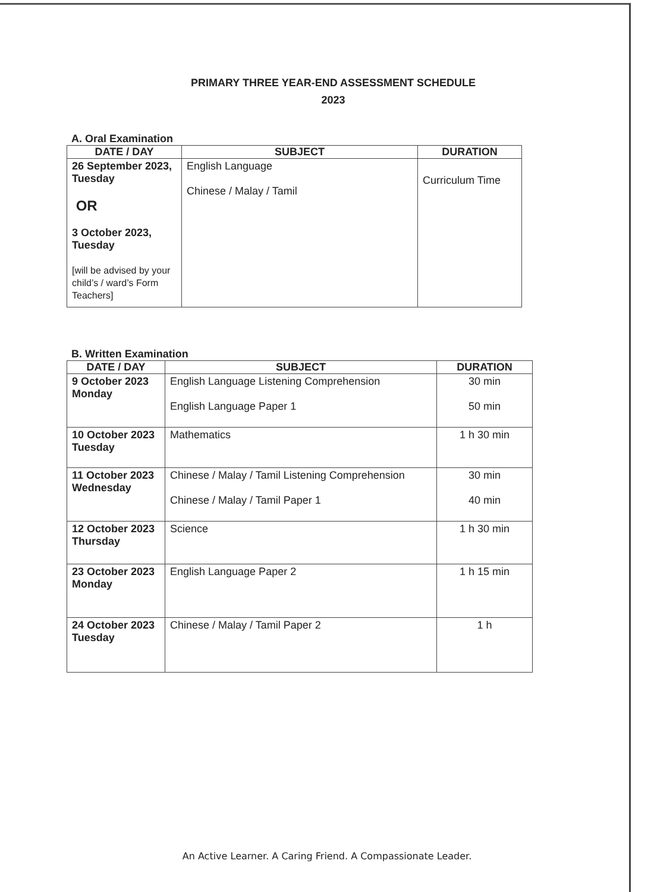PRIMARY THREE YEAR-END ASSESSMENT SCHEDULE
2023
A. Oral Examination
| DATE / DAY | SUBJECT | DURATION |
| --- | --- | --- |
| 26 September 2023, Tuesday OR 3 October 2023, Tuesday [will be advised by your child’s / ward’s Form Teachers] | English Language Chinese / Malay / Tamil | Curriculum Time |
B. Written Examination
| DATE / DAY | SUBJECT | DURATION |
| --- | --- | --- |
| 9 October 2023 Monday | English Language Listening Comprehension English Language Paper 1 | 30 min 50 min |
| 10 October 2023 Tuesday | Mathematics | 1 h 30 min |
| 11 October 2023 Wednesday | Chinese / Malay / Tamil Listening Comprehension Chinese / Malay / Tamil Paper 1 | 30 min 40 min |
| 12 October 2023 Thursday | Science | 1 h 30 min |
| 23 October 2023 Monday | English Language Paper 2 | 1 h 15 min |
| 24 October 2023 Tuesday | Chinese / Malay / Tamil Paper 2 | 1 h |
An Active Learner. A Caring Friend. A Compassionate Leader.